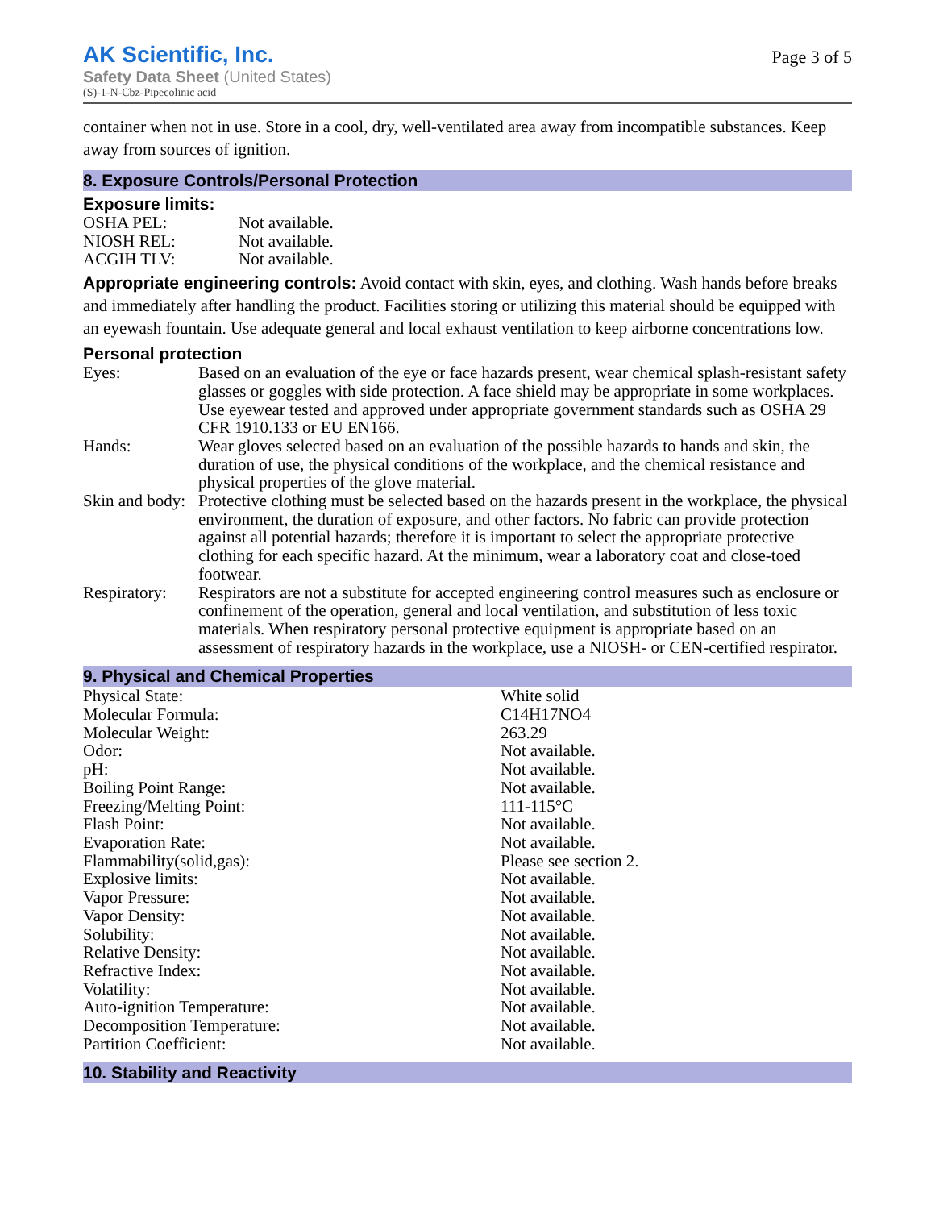AK Scientific, Inc.
Safety Data Sheet (United States)
(S)-1-N-Cbz-Pipecolinic acid
Page 3 of 5
container when not in use. Store in a cool, dry, well-ventilated area away from incompatible substances. Keep away from sources of ignition.
8. Exposure Controls/Personal Protection
Exposure limits:
| OSHA PEL: | Not available. |
| NIOSH REL: | Not available. |
| ACGIH TLV: | Not available. |
Appropriate engineering controls: Avoid contact with skin, eyes, and clothing. Wash hands before breaks and immediately after handling the product. Facilities storing or utilizing this material should be equipped with an eyewash fountain. Use adequate general and local exhaust ventilation to keep airborne concentrations low.
Personal protection
| Eyes: | Based on an evaluation of the eye or face hazards present, wear chemical splash-resistant safety glasses or goggles with side protection. A face shield may be appropriate in some workplaces. Use eyewear tested and approved under appropriate government standards such as OSHA 29 CFR 1910.133 or EU EN166. |
| Hands: | Wear gloves selected based on an evaluation of the possible hazards to hands and skin, the duration of use, the physical conditions of the workplace, and the chemical resistance and physical properties of the glove material. |
| Skin and body: | Protective clothing must be selected based on the hazards present in the workplace, the physical environment, the duration of exposure, and other factors. No fabric can provide protection against all potential hazards; therefore it is important to select the appropriate protective clothing for each specific hazard. At the minimum, wear a laboratory coat and close-toed footwear. |
| Respiratory: | Respirators are not a substitute for accepted engineering control measures such as enclosure or confinement of the operation, general and local ventilation, and substitution of less toxic materials. When respiratory personal protective equipment is appropriate based on an assessment of respiratory hazards in the workplace, use a NIOSH- or CEN-certified respirator. |
9. Physical and Chemical Properties
| Physical State: | White solid |
| Molecular Formula: | C14H17NO4 |
| Molecular Weight: | 263.29 |
| Odor: | Not available. |
| pH: | Not available. |
| Boiling Point Range: | Not available. |
| Freezing/Melting Point: | 111-115°C |
| Flash Point: | Not available. |
| Evaporation Rate: | Not available. |
| Flammability(solid,gas): | Please see section 2. |
| Explosive limits: | Not available. |
| Vapor Pressure: | Not available. |
| Vapor Density: | Not available. |
| Solubility: | Not available. |
| Relative Density: | Not available. |
| Refractive Index: | Not available. |
| Volatility: | Not available. |
| Auto-ignition Temperature: | Not available. |
| Decomposition Temperature: | Not available. |
| Partition Coefficient: | Not available. |
10. Stability and Reactivity